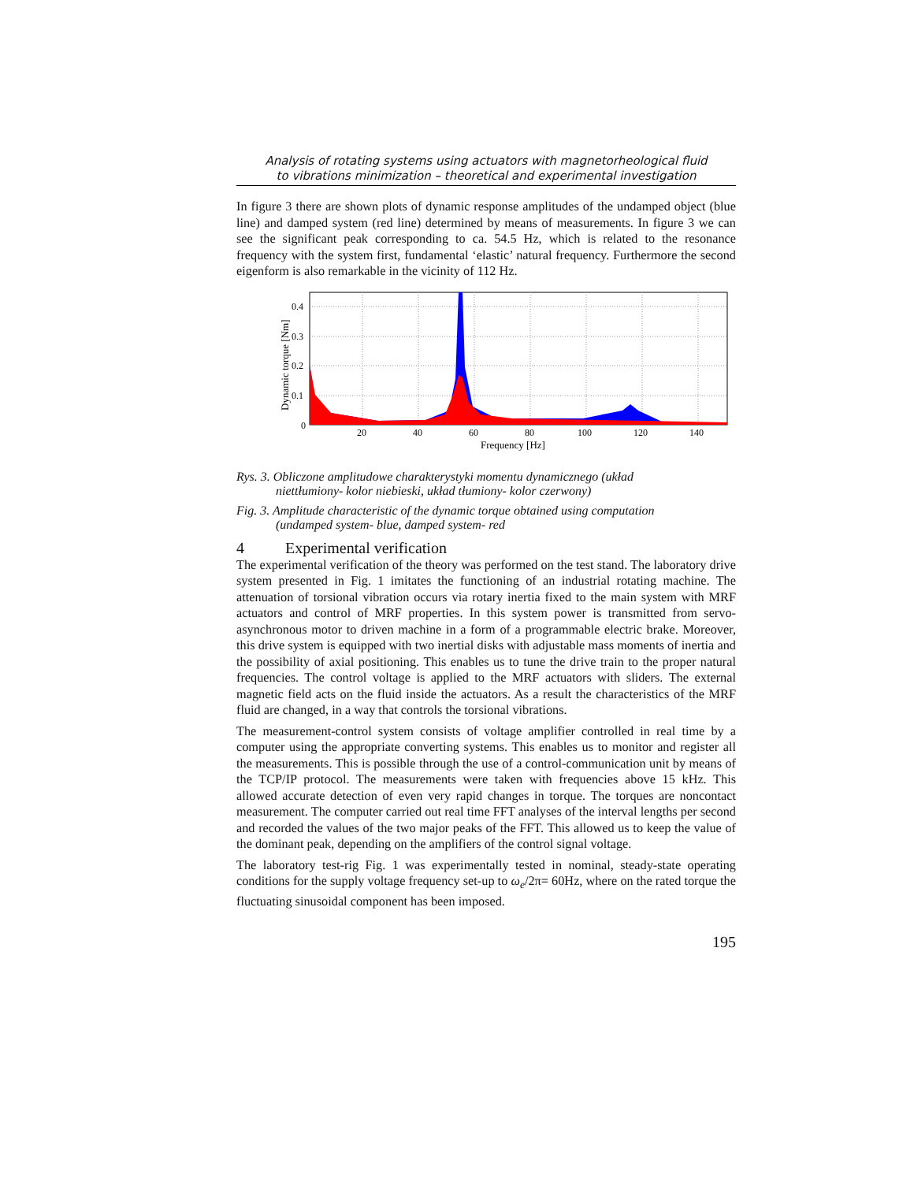Analysis of rotating systems using actuators with magnetorheological fluid
to vibrations minimization – theoretical and experimental investigation
In figure 3 there are shown plots of dynamic response amplitudes of the undamped object (blue line) and damped system (red line) determined by means of measurements. In figure 3 we can see the significant peak corresponding to ca. 54.5 Hz, which is related to the resonance frequency with the system first, fundamental ‘elastic’ natural frequency. Furthermore the second eigenform is also remarkable in the vicinity of 112 Hz.
0.4
0.3
0.2
0.1
0
20
40
60
80
100
120
140
Frequency [Hz]
Dynamic torque [Nm]
Rys. 3. Obliczone amplitudowe charakterystyki momentu dynamicznego (układ
niettłumiony- kolor niebieski, układ tłumiony- kolor czerwony)
Fig. 3. Amplitude characteristic of the dynamic torque obtained using computation
(undamped system- blue, damped system- red
4 Experimental verification
The experimental verification of the theory was performed on the test stand. The laboratory drive system presented in Fig. 1 imitates the functioning of an industrial rotating machine. The attenuation of torsional vibration occurs via rotary inertia fixed to the main system with MRF actuators and control of MRF properties. In this system power is transmitted from servo-asynchronous motor to driven machine in a form of a programmable electric brake. Moreover, this drive system is equipped with two inertial disks with adjustable mass moments of inertia and the possibility of axial positioning. This enables us to tune the drive train to the proper natural frequencies. The control voltage is applied to the MRF actuators with sliders. The external magnetic field acts on the fluid inside the actuators. As a result the characteristics of the MRF fluid are changed, in a way that controls the torsional vibrations.
The measurement-control system consists of voltage amplifier controlled in real time by a computer using the appropriate converting systems. This enables us to monitor and register all the measurements. This is possible through the use of a control-communication unit by means of the TCP/IP protocol. The measurements were taken with frequencies above 15 kHz. This allowed accurate detection of even very rapid changes in torque. The torques are noncontact measurement. The computer carried out real time FFT analyses of the interval lengths per second and recorded the values of the two major peaks of the FFT. This allowed us to keep the value of the dominant peak, depending on the amplifiers of the control signal voltage.
The laboratory test-rig Fig. 1 was experimentally tested in nominal, steady-state operating conditions for the supply voltage frequency set-up to ω<sub>e</sub>/2π= 60Hz, where on the rated torque the fluctuating sinusoidal component has been imposed.
195